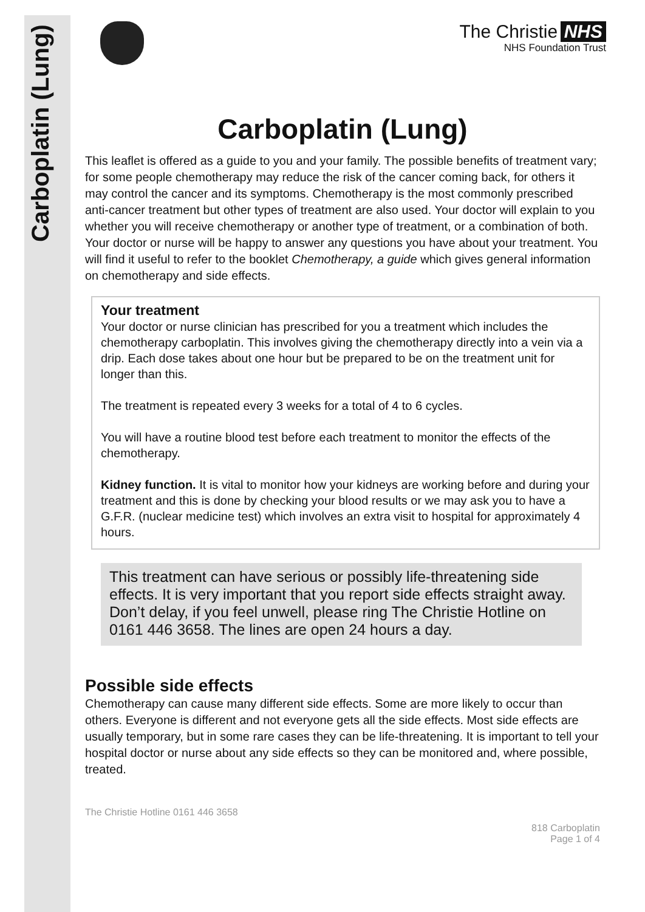Carboplatin (Lung)
The Christie NHS
NHS Foundation Trust
Carboplatin (Lung)
This leaflet is offered as a guide to you and your family. The possible benefits of treatment vary; for some people chemotherapy may reduce the risk of the cancer coming back, for others it may control the cancer and its symptoms. Chemotherapy is the most commonly prescribed anti-cancer treatment but other types of treatment are also used. Your doctor will explain to you whether you will receive chemotherapy or another type of treatment, or a combination of both. Your doctor or nurse will be happy to answer any questions you have about your treatment. You will find it useful to refer to the booklet Chemotherapy, a guide which gives general information on chemotherapy and side effects.
Your treatment
Your doctor or nurse clinician has prescribed for you a treatment which includes the chemotherapy carboplatin. This involves giving the chemotherapy directly into a vein via a drip. Each dose takes about one hour but be prepared to be on the treatment unit for longer than this.
The treatment is repeated every 3 weeks for a total of 4 to 6 cycles.
You will have a routine blood test before each treatment to monitor the effects of the chemotherapy.
Kidney function. It is vital to monitor how your kidneys are working before and during your treatment and this is done by checking your blood results or we may ask you to have a G.F.R. (nuclear medicine test) which involves an extra visit to hospital for approximately 4 hours.
This treatment can have serious or possibly life-threatening side effects. It is very important that you report side effects straight away. Don’t delay, if you feel unwell, please ring The Christie Hotline on 0161 446 3658. The lines are open 24 hours a day.
Possible side effects
Chemotherapy can cause many different side effects. Some are more likely to occur than others. Everyone is different and not everyone gets all the side effects. Most side effects are usually temporary, but in some rare cases they can be life-threatening. It is important to tell your hospital doctor or nurse about any side effects so they can be monitored and, where possible, treated.
The Christie Hotline 0161 446 3658
818 Carboplatin
Page 1 of 4